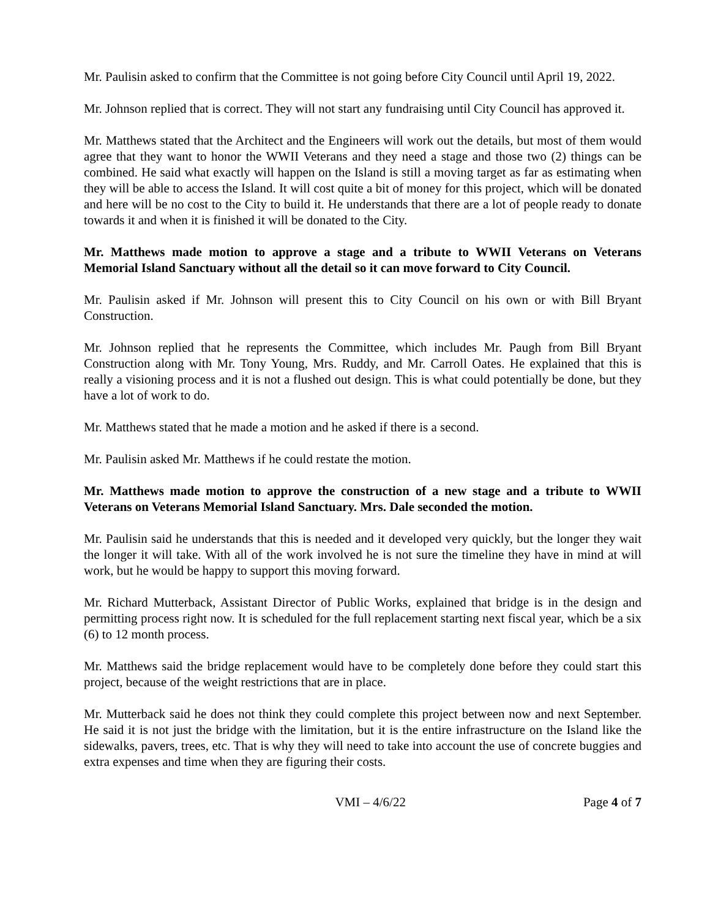Mr. Paulisin asked to confirm that the Committee is not going before City Council until April 19, 2022.
Mr. Johnson replied that is correct. They will not start any fundraising until City Council has approved it.
Mr. Matthews stated that the Architect and the Engineers will work out the details, but most of them would agree that they want to honor the WWII Veterans and they need a stage and those two (2) things can be combined. He said what exactly will happen on the Island is still a moving target as far as estimating when they will be able to access the Island. It will cost quite a bit of money for this project, which will be donated and here will be no cost to the City to build it. He understands that there are a lot of people ready to donate towards it and when it is finished it will be donated to the City.
Mr. Matthews made motion to approve a stage and a tribute to WWII Veterans on Veterans Memorial Island Sanctuary without all the detail so it can move forward to City Council.
Mr. Paulisin asked if Mr. Johnson will present this to City Council on his own or with Bill Bryant Construction.
Mr. Johnson replied that he represents the Committee, which includes Mr. Paugh from Bill Bryant Construction along with Mr. Tony Young, Mrs. Ruddy, and Mr. Carroll Oates. He explained that this is really a visioning process and it is not a flushed out design. This is what could potentially be done, but they have a lot of work to do.
Mr. Matthews stated that he made a motion and he asked if there is a second.
Mr. Paulisin asked Mr. Matthews if he could restate the motion.
Mr. Matthews made motion to approve the construction of a new stage and a tribute to WWII Veterans on Veterans Memorial Island Sanctuary. Mrs. Dale seconded the motion.
Mr. Paulisin said he understands that this is needed and it developed very quickly, but the longer they wait the longer it will take. With all of the work involved he is not sure the timeline they have in mind at will work, but he would be happy to support this moving forward.
Mr. Richard Mutterback, Assistant Director of Public Works, explained that bridge is in the design and permitting process right now. It is scheduled for the full replacement starting next fiscal year, which be a six (6) to 12 month process.
Mr. Matthews said the bridge replacement would have to be completely done before they could start this project, because of the weight restrictions that are in place.
Mr. Mutterback said he does not think they could complete this project between now and next September. He said it is not just the bridge with the limitation, but it is the entire infrastructure on the Island like the sidewalks, pavers, trees, etc. That is why they will need to take into account the use of concrete buggies and extra expenses and time when they are figuring their costs.
VMI – 4/6/22 Page 4 of 7